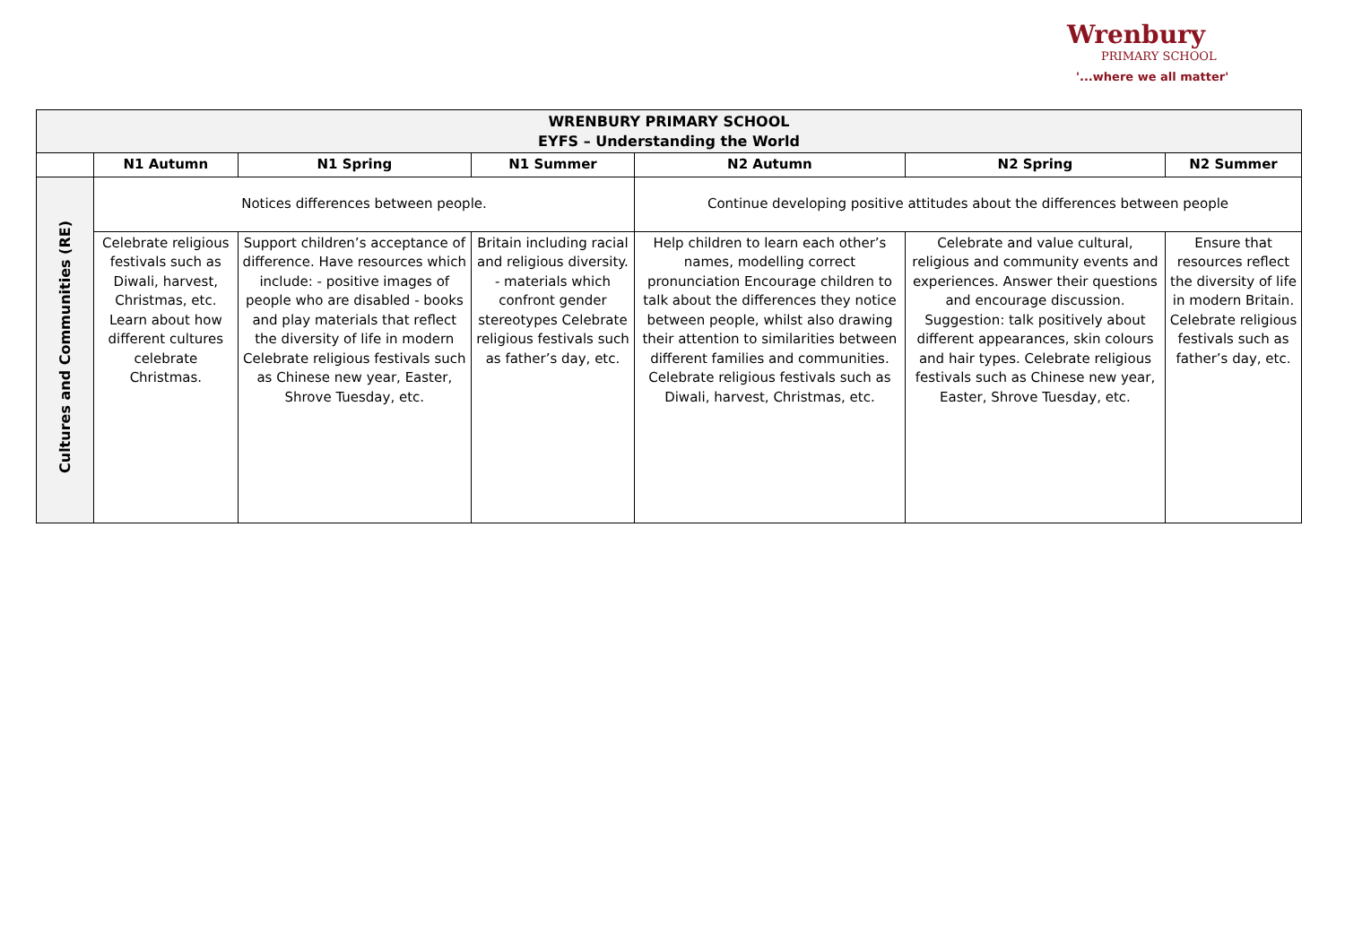Wrenbury
PRIMARY SCHOOL
'...where we all matter'
| WRENBURY PRIMARY SCHOOL EYFS – Understanding the World | | | | | | |
| --- | --- | --- | --- | --- | --- | --- |
| | N1 Autumn | N1 Spring | N1 Summer | N2 Autumn | N2 Spring | N2 Summer |
| Cultures and Communities (RE) | Notices differences between people. | | | Continue developing positive attitudes about the differences between people | | |
| | Celebrate religious festivals such as Diwali, harvest, Christmas, etc. Learn about how different cultures celebrate Christmas. | Support children’s acceptance of difference. Have resources which include: - positive images of people who are disabled - books and play materials that reflect the diversity of life in modern Celebrate religious festivals such as Chinese new year, Easter, Shrove Tuesday, etc. | Britain including racial and religious diversity. - materials which confront gender stereotypes Celebrate religious festivals such as father’s day, etc. | Help children to learn each other’s names, modelling correct pronunciation Encourage children to talk about the differences they notice between people, whilst also drawing their attention to similarities between different families and communities. Celebrate religious festivals such as Diwali, harvest, Christmas, etc. | Celebrate and value cultural, religious and community events and experiences. Answer their questions and encourage discussion. Suggestion: talk positively about different appearances, skin colours and hair types. Celebrate religious festivals such as Chinese new year, Easter, Shrove Tuesday, etc. | Ensure that resources reflect the diversity of life in modern Britain. Celebrate religious festivals such as father’s day, etc. |